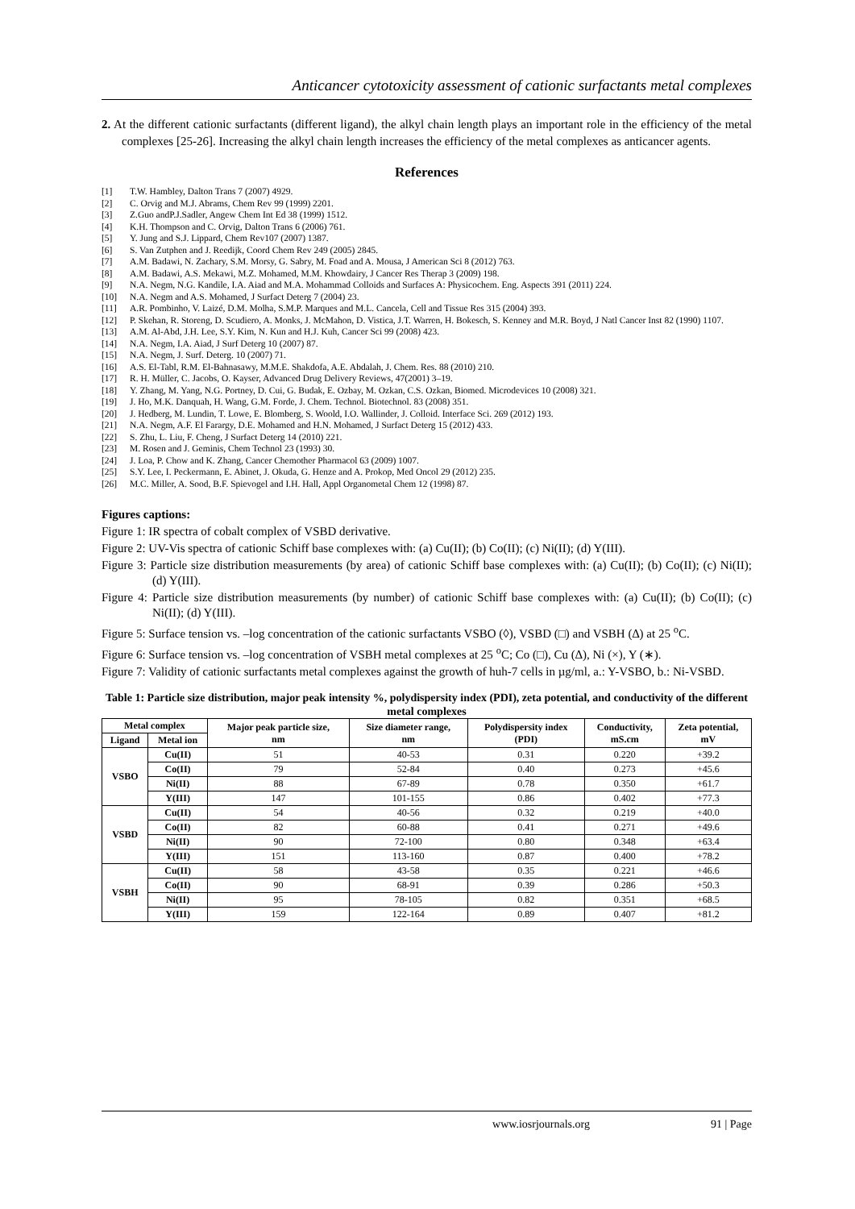Anticancer cytotoxicity assessment of cationic surfactants metal complexes
2. At the different cationic surfactants (different ligand), the alkyl chain length plays an important role in the efficiency of the metal complexes [25-26]. Increasing the alkyl chain length increases the efficiency of the metal complexes as anticancer agents.
References
[1] T.W. Hambley, Dalton Trans 7 (2007) 4929.
[2] C. Orvig and M.J. Abrams, Chem Rev 99 (1999) 2201.
[3] Z.Guo andP.J.Sadler, Angew Chem Int Ed 38 (1999) 1512.
[4] K.H. Thompson and C. Orvig, Dalton Trans 6 (2006) 761.
[5] Y. Jung and S.J. Lippard, Chem Rev107 (2007) 1387.
[6] S. Van Zutphen and J. Reedijk, Coord Chem Rev 249 (2005) 2845.
[7] A.M. Badawi, N. Zachary, S.M. Morsy, G. Sabry, M. Foad and A. Mousa, J American Sci 8 (2012) 763.
[8] A.M. Badawi, A.S. Mekawi, M.Z. Mohamed, M.M. Khowdairy, J Cancer Res Therap 3 (2009) 198.
[9] N.A. Negm, N.G. Kandile, I.A. Aiad and M.A. Mohammad Colloids and Surfaces A: Physicochem. Eng. Aspects 391 (2011) 224.
[10] N.A. Negm and A.S. Mohamed, J Surfact Deterg 7 (2004) 23.
[11] A.R. Pombinho, V. Laizé, D.M. Molha, S.M.P. Marques and M.L. Cancela, Cell and Tissue Res 315 (2004) 393.
[12] P. Skehan, R. Storeng, D. Scudiero, A. Monks, J. McMahon, D. Vistica, J.T. Warren, H. Bokesch, S. Kenney and M.R. Boyd, J Natl Cancer Inst 82 (1990) 1107.
[13] A.M. Al-Abd, J.H. Lee, S.Y. Kim, N. Kun and H.J. Kuh, Cancer Sci 99 (2008) 423.
[14] N.A. Negm, I.A. Aiad, J Surf Deterg 10 (2007) 87.
[15] N.A. Negm, J. Surf. Deterg. 10 (2007) 71.
[16] A.S. El-Tabl, R.M. El-Bahnasawy, M.M.E. Shakdofa, A.E. Abdalah, J. Chem. Res. 88 (2010) 210.
[17] R. H. Müller, C. Jacobs, O. Kayser, Advanced Drug Delivery Reviews, 47(2001) 3–19.
[18] Y. Zhang, M. Yang, N.G. Portney, D. Cui, G. Budak, E. Ozbay, M. Ozkan, C.S. Ozkan, Biomed. Microdevices 10 (2008) 321.
[19] J. Ho, M.K. Danquah, H. Wang, G.M. Forde, J. Chem. Technol. Biotechnol. 83 (2008) 351.
[20] J. Hedberg, M. Lundin, T. Lowe, E. Blomberg, S. Woold, I.O. Wallinder, J. Colloid. Interface Sci. 269 (2012) 193.
[21] N.A. Negm, A.F. El Farargy, D.E. Mohamed and H.N. Mohamed, J Surfact Deterg 15 (2012) 433.
[22] S. Zhu, L. Liu, F. Cheng, J Surfact Deterg 14 (2010) 221.
[23] M. Rosen and J. Geminis, Chem Technol 23 (1993) 30.
[24] J. Loa, P. Chow and K. Zhang, Cancer Chemother Pharmacol 63 (2009) 1007.
[25] S.Y. Lee, I. Peckermann, E. Abinet, J. Okuda, G. Henze and A. Prokop, Med Oncol 29 (2012) 235.
[26] M.C. Miller, A. Sood, B.F. Spievogel and I.H. Hall, Appl Organometal Chem 12 (1998) 87.
Figures captions:
Figure 1: IR spectra of cobalt complex of VSBD derivative.
Figure 2: UV-Vis spectra of cationic Schiff base complexes with: (a) Cu(II); (b) Co(II); (c) Ni(II); (d) Y(III).
Figure 3: Particle size distribution measurements (by area) of cationic Schiff base complexes with: (a) Cu(II); (b) Co(II); (c) Ni(II); (d) Y(III).
Figure 4: Particle size distribution measurements (by number) of cationic Schiff base complexes with: (a) Cu(II); (b) Co(II); (c) Ni(II); (d) Y(III).
Figure 5: Surface tension vs. –log concentration of the cationic surfactants VSBO (◊), VSBD (□) and VSBH (∆) at 25 <sup>o</sup>C.
Figure 6: Surface tension vs. –log concentration of VSBH metal complexes at 25 <sup>o</sup>C; Co (□), Cu (∆), Ni (×), Y (∗).
Figure 7: Validity of cationic surfactants metal complexes against the growth of huh-7 cells in µg/ml, a.: Y-VSBO, b.: Ni-VSBD.
Table 1: Particle size distribution, major peak intensity %, polydispersity index (PDI), zeta potential, and conductivity of the different metal complexes
| Metal complex | | Major peak particle size, nm | Size diameter range, nm | Polydispersity index (PDI) | Conductivity, mS.cm | Zeta potential, mV |
| --- | --- | --- | --- | --- | --- | --- |
| Ligand | Metal ion | | | | | |
| VSBO | Cu(II) | 51 | 40-53 | 0.31 | 0.220 | +39.2 |
| | Co(II) | 79 | 52-84 | 0.40 | 0.273 | +45.6 |
| | Ni(II) | 88 | 67-89 | 0.78 | 0.350 | +61.7 |
| | Y(III) | 147 | 101-155 | 0.86 | 0.402 | +77.3 |
| VSBD | Cu(II) | 54 | 40-56 | 0.32 | 0.219 | +40.0 |
| | Co(II) | 82 | 60-88 | 0.41 | 0.271 | +49.6 |
| | Ni(II) | 90 | 72-100 | 0.80 | 0.348 | +63.4 |
| | Y(III) | 151 | 113-160 | 0.87 | 0.400 | +78.2 |
| VSBH | Cu(II) | 58 | 43-58 | 0.35 | 0.221 | +46.6 |
| | Co(II) | 90 | 68-91 | 0.39 | 0.286 | +50.3 |
| | Ni(II) | 95 | 78-105 | 0.82 | 0.351 | +68.5 |
| | Y(III) | 159 | 122-164 | 0.89 | 0.407 | +81.2 |
www.iosrjournals.org 91 | Page